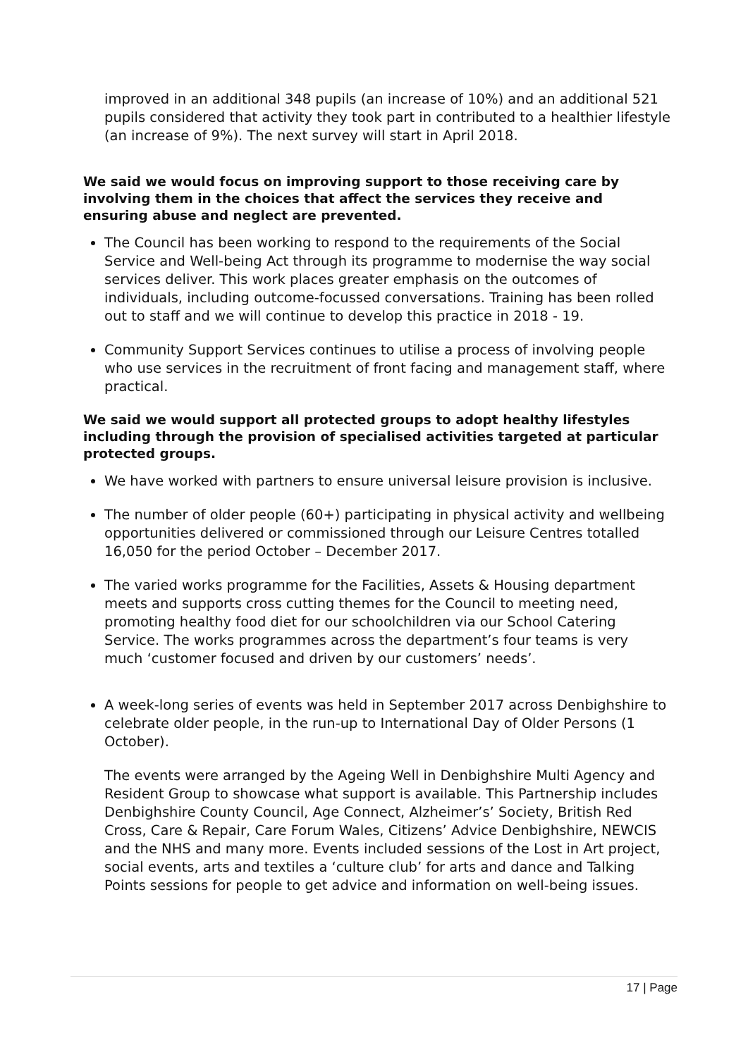improved in an additional 348 pupils (an increase of 10%) and an additional 521 pupils considered that activity they took part in contributed to a healthier lifestyle (an increase of 9%). The next survey will start in April 2018.
We said we would focus on improving support to those receiving care by involving them in the choices that affect the services they receive and ensuring abuse and neglect are prevented.
The Council has been working to respond to the requirements of the Social Service and Well-being Act through its programme to modernise the way social services deliver. This work places greater emphasis on the outcomes of individuals, including outcome-focussed conversations. Training has been rolled out to staff and we will continue to develop this practice in 2018 - 19.
Community Support Services continues to utilise a process of involving people who use services in the recruitment of front facing and management staff, where practical.
We said we would support all protected groups to adopt healthy lifestyles including through the provision of specialised activities targeted at particular protected groups.
We have worked with partners to ensure universal leisure provision is inclusive.
The number of older people (60+) participating in physical activity and wellbeing opportunities delivered or commissioned through our Leisure Centres totalled 16,050 for the period October – December 2017.
The varied works programme for the Facilities, Assets & Housing department meets and supports cross cutting themes for the Council to meeting need, promoting healthy food diet for our schoolchildren via our School Catering Service. The works programmes across the department’s four teams is very much ‘customer focused and driven by our customers’ needs’.
A week-long series of events was held in September 2017 across Denbighshire to celebrate older people, in the run-up to International Day of Older Persons (1 October).
The events were arranged by the Ageing Well in Denbighshire Multi Agency and Resident Group to showcase what support is available. This Partnership includes Denbighshire County Council, Age Connect, Alzheimer’s’ Society, British Red Cross, Care & Repair, Care Forum Wales, Citizens’ Advice Denbighshire, NEWCIS and the NHS and many more. Events included sessions of the Lost in Art project, social events, arts and textiles a ‘culture club’ for arts and dance and Talking Points sessions for people to get advice and information on well-being issues.
17 | Page